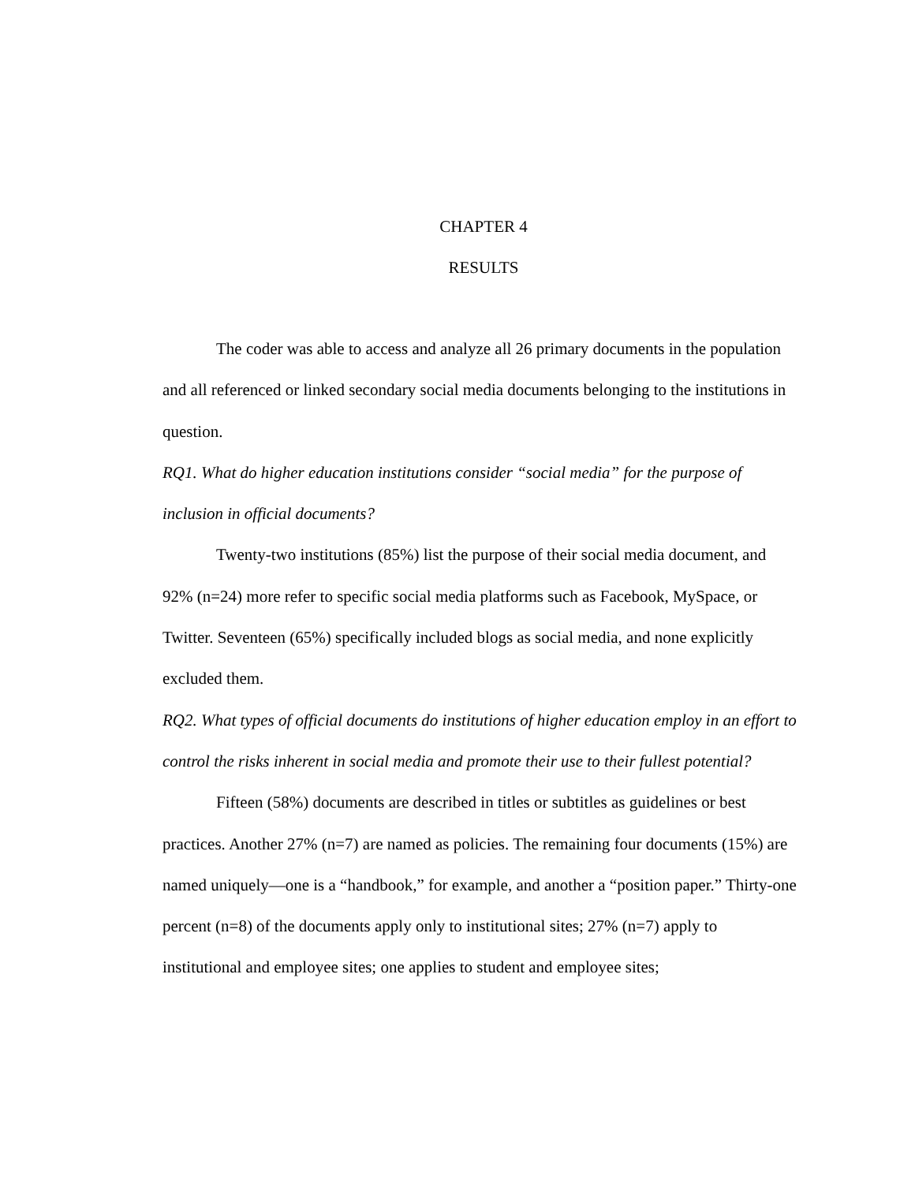CHAPTER 4
RESULTS
The coder was able to access and analyze all 26 primary documents in the population and all referenced or linked secondary social media documents belonging to the institutions in question.
RQ1. What do higher education institutions consider “social media” for the purpose of inclusion in official documents?
Twenty-two institutions (85%) list the purpose of their social media document, and 92% (n=24) more refer to specific social media platforms such as Facebook, MySpace, or Twitter. Seventeen (65%) specifically included blogs as social media, and none explicitly excluded them.
RQ2. What types of official documents do institutions of higher education employ in an effort to control the risks inherent in social media and promote their use to their fullest potential?
Fifteen (58%) documents are described in titles or subtitles as guidelines or best practices. Another 27% (n=7) are named as policies. The remaining four documents (15%) are named uniquely—one is a “handbook,” for example, and another a “position paper.” Thirty-one percent (n=8) of the documents apply only to institutional sites; 27% (n=7) apply to institutional and employee sites; one applies to student and employee sites;